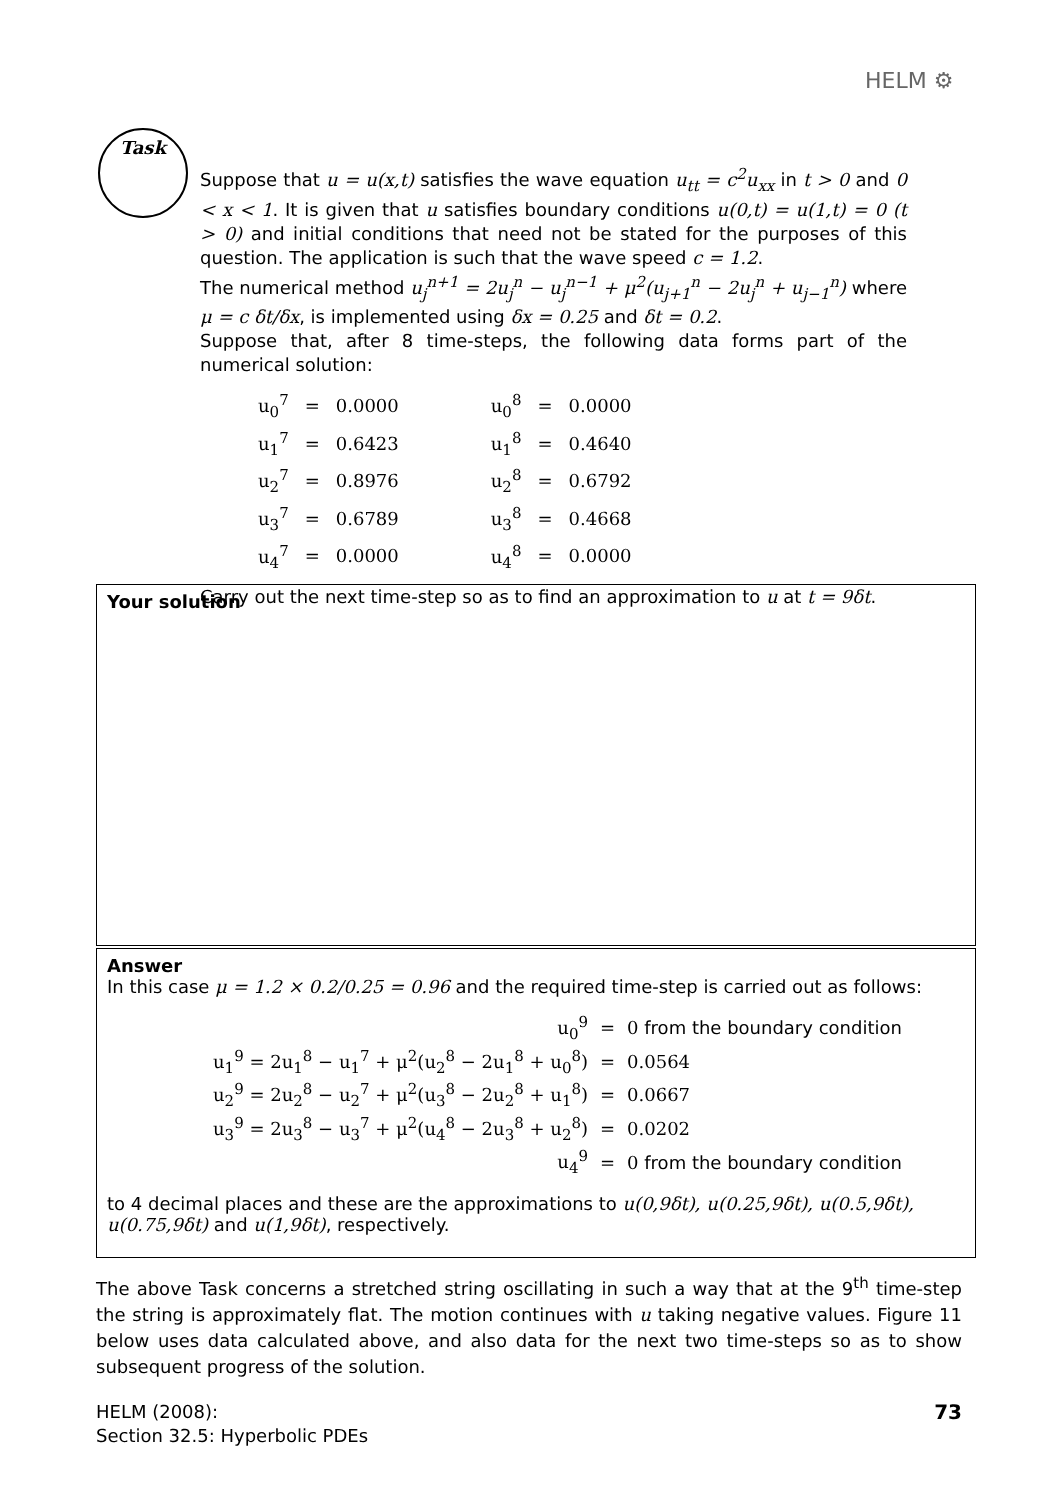HELM ⚙
Task
Suppose that u = u(x,t) satisfies the wave equation u<sub>tt</sub> = c<sup>2</sup>u<sub>xx</sub> in t > 0 and 0 < x < 1. It is given that u satisfies boundary conditions u(0,t) = u(1,t) = 0 (t > 0) and initial conditions that need not be stated for the purposes of this question. The application is such that the wave speed c = 1.2.
The numerical method u<sub>j</sub><sup>n+1</sup> = 2u<sub>j</sub><sup>n</sup> − u<sub>j</sub><sup>n−1</sup> + μ<sup>2</sup>(u<sub>j+1</sub><sup>n</sup> − 2u<sub>j</sub><sup>n</sup> + u<sub>j−1</sub><sup>n</sup>) where μ = c δt/δx, is implemented using δx = 0.25 and δt = 0.2.
Suppose that, after 8 time-steps, the following data forms part of the numerical solution:
| u<sub>0</sub><sup>7</sup> | = | 0.0000 | | u<sub>0</sub><sup>8</sup> | = | 0.0000 |
| u<sub>1</sub><sup>7</sup> | = | 0.6423 | | u<sub>1</sub><sup>8</sup> | = | 0.4640 |
| u<sub>2</sub><sup>7</sup> | = | 0.8976 | | u<sub>2</sub><sup>8</sup> | = | 0.6792 |
| u<sub>3</sub><sup>7</sup> | = | 0.6789 | | u<sub>3</sub><sup>8</sup> | = | 0.4668 |
| u<sub>4</sub><sup>7</sup> | = | 0.0000 | | u<sub>4</sub><sup>8</sup> | = | 0.0000 |
Carry out the next time-step so as to find an approximation to u at t = 9δt.
Your solution
Answer
In this case μ = 1.2 × 0.2/0.25 = 0.96 and the required time-step is carried out as follows:
| u<sub>0</sub><sup>9</sup> | = | 0 from the boundary condition |
| u<sub>1</sub><sup>9</sup> = 2u<sub>1</sub><sup>8</sup> − u<sub>1</sub><sup>7</sup> + μ<sup>2</sup>(u<sub>2</sub><sup>8</sup> − 2u<sub>1</sub><sup>8</sup> + u<sub>0</sub><sup>8</sup>) | = | 0.0564 |
| u<sub>2</sub><sup>9</sup> = 2u<sub>2</sub><sup>8</sup> − u<sub>2</sub><sup>7</sup> + μ<sup>2</sup>(u<sub>3</sub><sup>8</sup> − 2u<sub>2</sub><sup>8</sup> + u<sub>1</sub><sup>8</sup>) | = | 0.0667 |
| u<sub>3</sub><sup>9</sup> = 2u<sub>3</sub><sup>8</sup> − u<sub>3</sub><sup>7</sup> + μ<sup>2</sup>(u<sub>4</sub><sup>8</sup> − 2u<sub>3</sub><sup>8</sup> + u<sub>2</sub><sup>8</sup>) | = | 0.0202 |
| u<sub>4</sub><sup>9</sup> | = | 0 from the boundary condition |
to 4 decimal places and these are the approximations to u(0,9δt), u(0.25,9δt), u(0.5,9δt), u(0.75,9δt) and u(1,9δt), respectively.
The above Task concerns a stretched string oscillating in such a way that at the 9<sup>th</sup> time-step the string is approximately flat. The motion continues with u taking negative values. Figure 11 below uses data calculated above, and also data for the next two time-steps so as to show subsequent progress of the solution.
HELM (2008):
Section 32.5: Hyperbolic PDEs
73